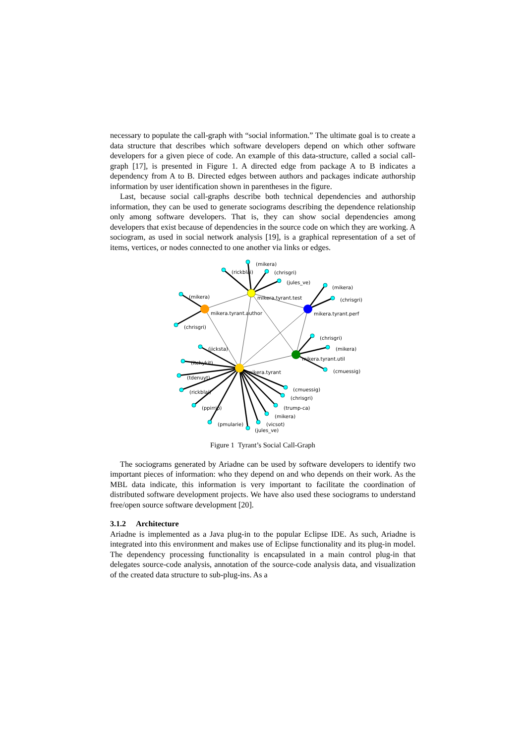necessary to populate the call-graph with “social information.” The ultimate goal is to create a data structure that describes which software developers depend on which other software developers for a given piece of code. An example of this data-structure, called a social call-graph [17], is presented in Figure 1. A directed edge from package A to B indicates a dependency from A to B. Directed edges between authors and packages indicate authorship information by user identification shown in parentheses in the figure.
Last, because social call-graphs describe both technical dependencies and authorship information, they can be used to generate sociograms describing the dependence relationship only among software developers. That is, they can show social dependencies among developers that exist because of dependencies in the source code on which they are working. A sociogram, as used in social network analysis [19], is a graphical representation of a set of items, vertices, or nodes connected to one another via links or edges.
(mikera)
(rickblai)
(chrisgri)
(jules_ve)
(mikera)
(chrisgri)
mikera.tyrant.test
mikera.tyrant.perf
(mikera)
mikera.tyrant.author
(chrisgri)
(chrisgri)
(mikera)
mikera.tyrant.util
(cmuessig)
(jicksta)
(itchykit)
(tdenuyt)
(rickblai)
(ppirrip)
(pmularie)
mikera.tyrant
(cmuessig)
(chrisgri)
(trump-ca)
(mikera)
(vicsot)
(jules_ve)
Figure 1 Tyrant’s Social Call-Graph
The sociograms generated by Ariadne can be used by software developers to identify two important pieces of information: who they depend on and who depends on their work. As the MBL data indicate, this information is very important to facilitate the coordination of distributed software development projects. We have also used these sociograms to understand free/open source software development [20].
3.1.2 Architecture
Ariadne is implemented as a Java plug-in to the popular Eclipse IDE. As such, Ariadne is integrated into this environment and makes use of Eclipse functionality and its plug-in model. The dependency processing functionality is encapsulated in a main control plug-in that delegates source-code analysis, annotation of the source-code analysis data, and visualization of the created data structure to sub-plug-ins. As a